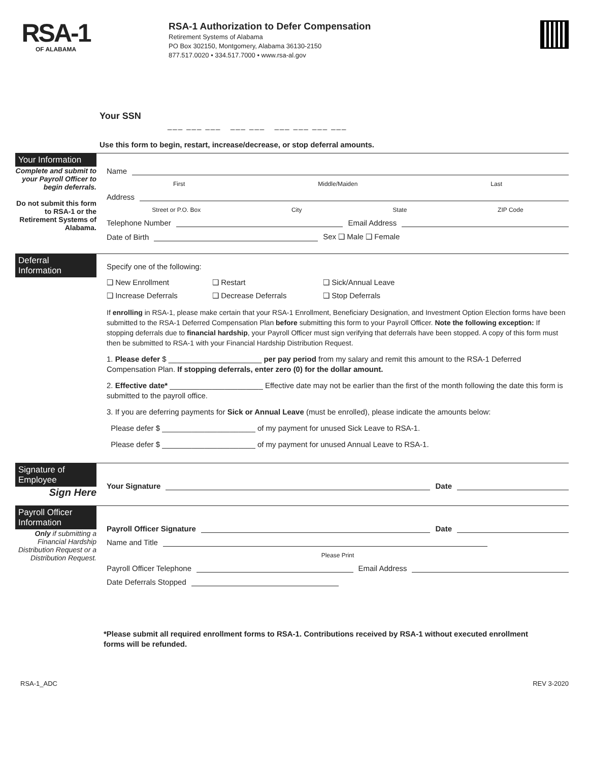RSA-1
OF ALABAMA
RSA-1 Authorization to Defer Compensation
Retirement Systems of Alabama
PO Box 302150, Montgomery, Alabama 36130-2150
877.517.0020 • 334.517.7000 • www.rsa-al.gov
Your SSN
___ ___ ___ ___ ___ ___ ___ ___ ___
Use this form to begin, restart, increase/decrease, or stop deferral amounts.
Your Information
Complete and submit to your Payroll Officer to begin deferrals.
Do not submit this form to RSA-1 or the Retirement Systems of Alabama.
Name
First Middle/Maiden Last
Address
Street or P.O. Box City State ZIP Code
Telephone Number Email Address
Date of Birth Sex ❑ Male ❑ Female
Deferral Information
Specify one of the following:
❑ New Enrollment ❑ Restart ❑ Sick/Annual Leave ❑ Increase Deferrals ❑ Decrease Deferrals ❑ Stop Deferrals
If enrolling in RSA-1, please make certain that your RSA-1 Enrollment, Beneficiary Designation, and Investment Option Election forms have been submitted to the RSA-1 Deferred Compensation Plan before submitting this form to your Payroll Officer. Note the following exception: If stopping deferrals due to financial hardship, your Payroll Officer must sign verifying that deferrals have been stopped. A copy of this form must then be submitted to RSA-1 with your Financial Hardship Distribution Request.
1. Please defer $ ______________________ per pay period from my salary and remit this amount to the RSA-1 Deferred Compensation Plan. If stopping deferrals, enter zero (0) for the dollar amount.
2. Effective date* ______________________ Effective date may not be earlier than the first of the month following the date this form is submitted to the payroll office.
3. If you are deferring payments for Sick or Annual Leave (must be enrolled), please indicate the amounts below:
Please defer $ ______________________ of my payment for unused Sick Leave to RSA-1.
Please defer $ ______________________ of my payment for unused Annual Leave to RSA-1.
Signature of Employee
Sign Here
Your Signature Date
Payroll Officer Information
Only if submitting a Financial Hardship Distribution Request or a Distribution Request.
Payroll Officer Signature Date
Name and Title
Please Print
Payroll Officer Telephone Email Address
Date Deferrals Stopped
*Please submit all required enrollment forms to RSA-1. Contributions received by RSA-1 without executed enrollment forms will be refunded.
RSA-1_ADC REV 3-2020